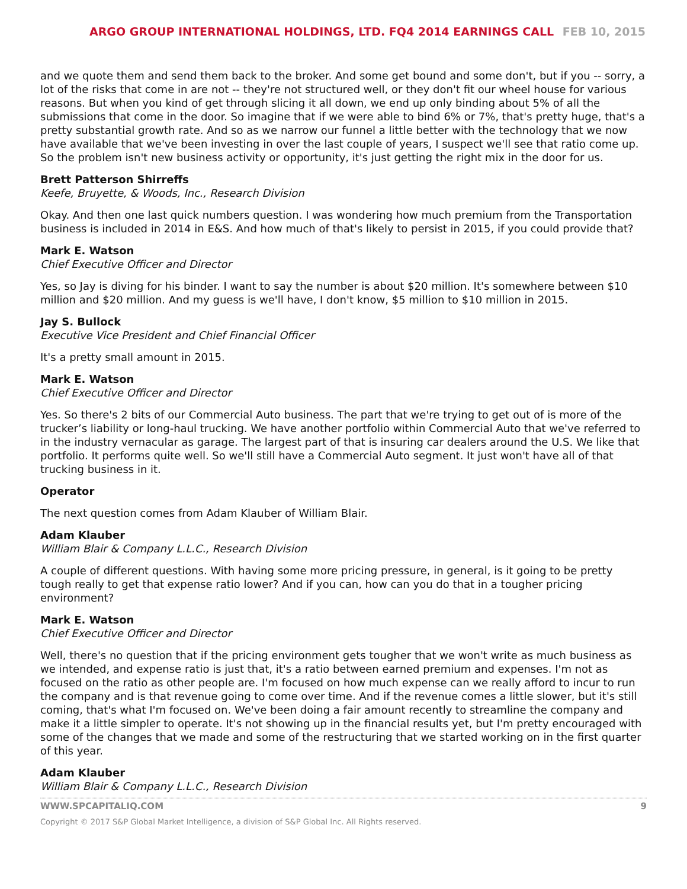ARGO GROUP INTERNATIONAL HOLDINGS, LTD. FQ4 2014 EARNINGS CALL FEB 10, 2015
and we quote them and send them back to the broker. And some get bound and some don't, but if you -- sorry, a lot of the risks that come in are not -- they're not structured well, or they don't fit our wheel house for various reasons. But when you kind of get through slicing it all down, we end up only binding about 5% of all the submissions that come in the door. So imagine that if we were able to bind 6% or 7%, that's pretty huge, that's a pretty substantial growth rate. And so as we narrow our funnel a little better with the technology that we now have available that we've been investing in over the last couple of years, I suspect we'll see that ratio come up. So the problem isn't new business activity or opportunity, it's just getting the right mix in the door for us.
Brett Patterson Shirreffs
Keefe, Bruyette, & Woods, Inc., Research Division
Okay. And then one last quick numbers question. I was wondering how much premium from the Transportation business is included in 2014 in E&S. And how much of that's likely to persist in 2015, if you could provide that?
Mark E. Watson
Chief Executive Officer and Director
Yes, so Jay is diving for his binder. I want to say the number is about $20 million. It's somewhere between $10 million and $20 million. And my guess is we'll have, I don't know, $5 million to $10 million in 2015.
Jay S. Bullock
Executive Vice President and Chief Financial Officer
It's a pretty small amount in 2015.
Mark E. Watson
Chief Executive Officer and Director
Yes. So there's 2 bits of our Commercial Auto business. The part that we're trying to get out of is more of the trucker’s liability or long-haul trucking. We have another portfolio within Commercial Auto that we've referred to in the industry vernacular as garage. The largest part of that is insuring car dealers around the U.S. We like that portfolio. It performs quite well. So we'll still have a Commercial Auto segment. It just won't have all of that trucking business in it.
Operator
The next question comes from Adam Klauber of William Blair.
Adam Klauber
William Blair & Company L.L.C., Research Division
A couple of different questions. With having some more pricing pressure, in general, is it going to be pretty tough really to get that expense ratio lower? And if you can, how can you do that in a tougher pricing environment?
Mark E. Watson
Chief Executive Officer and Director
Well, there's no question that if the pricing environment gets tougher that we won't write as much business as we intended, and expense ratio is just that, it's a ratio between earned premium and expenses. I'm not as focused on the ratio as other people are. I'm focused on how much expense can we really afford to incur to run the company and is that revenue going to come over time. And if the revenue comes a little slower, but it's still coming, that's what I'm focused on. We've been doing a fair amount recently to streamline the company and make it a little simpler to operate. It's not showing up in the financial results yet, but I'm pretty encouraged with some of the changes that we made and some of the restructuring that we started working on in the first quarter of this year.
Adam Klauber
William Blair & Company L.L.C., Research Division
WWW.SPCAPITALIQ.COM 9
Copyright © 2017 S&P Global Market Intelligence, a division of S&P Global Inc. All Rights reserved.